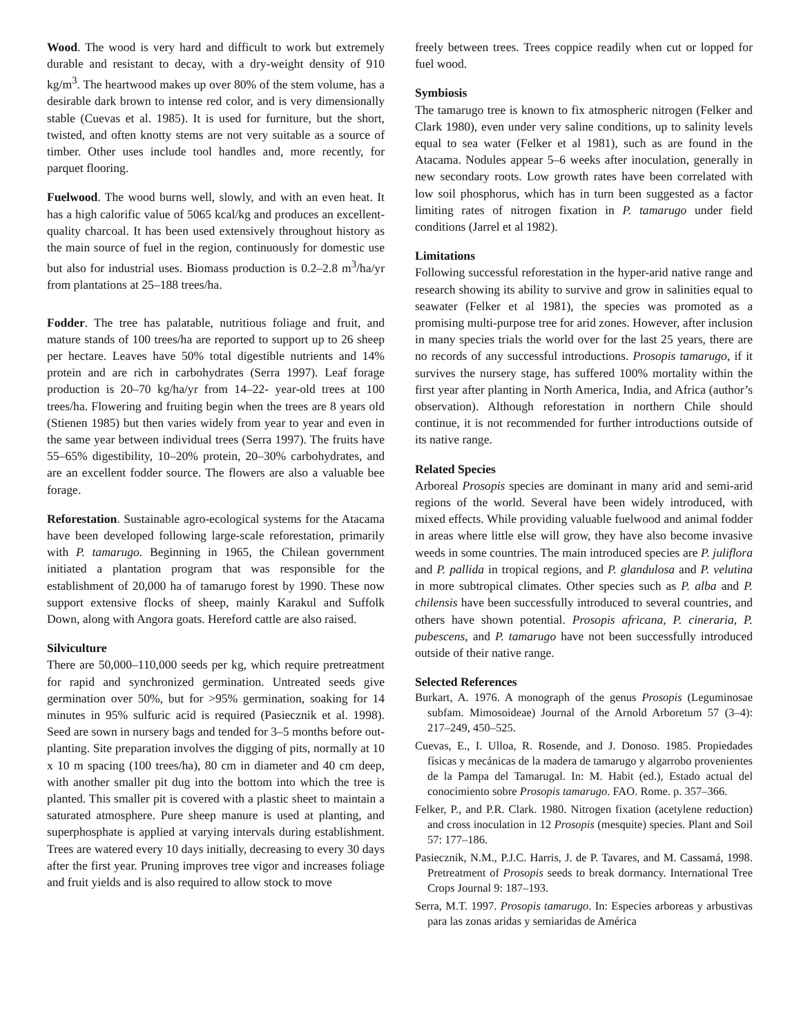Wood. The wood is very hard and difficult to work but extremely durable and resistant to decay, with a dry-weight density of 910 kg/m<sup>3</sup>. The heartwood makes up over 80% of the stem volume, has a desirable dark brown to intense red color, and is very dimensionally stable (Cuevas et al. 1985). It is used for furniture, but the short, twisted, and often knotty stems are not very suitable as a source of timber. Other uses include tool handles and, more recently, for parquet flooring.
Fuelwood. The wood burns well, slowly, and with an even heat. It has a high calorific value of 5065 kcal/kg and produces an excellent-quality charcoal. It has been used extensively throughout history as the main source of fuel in the region, continuously for domestic use but also for industrial uses. Biomass production is 0.2–2.8 m<sup>3</sup>/ha/yr from plantations at 25–188 trees/ha.
Fodder. The tree has palatable, nutritious foliage and fruit, and mature stands of 100 trees/ha are reported to support up to 26 sheep per hectare. Leaves have 50% total digestible nutrients and 14% protein and are rich in carbohydrates (Serra 1997). Leaf forage production is 20–70 kg/ha/yr from 14–22- year-old trees at 100 trees/ha. Flowering and fruiting begin when the trees are 8 years old (Stienen 1985) but then varies widely from year to year and even in the same year between individual trees (Serra 1997). The fruits have 55–65% digestibility, 10–20% protein, 20–30% carbohydrates, and are an excellent fodder source. The flowers are also a valuable bee forage.
Reforestation. Sustainable agro-ecological systems for the Atacama have been developed following large-scale reforestation, primarily with P. tamarugo. Beginning in 1965, the Chilean government initiated a plantation program that was responsible for the establishment of 20,000 ha of tamarugo forest by 1990. These now support extensive flocks of sheep, mainly Karakul and Suffolk Down, along with Angora goats. Hereford cattle are also raised.
Silviculture
There are 50,000–110,000 seeds per kg, which require pretreatment for rapid and synchronized germination. Untreated seeds give germination over 50%, but for >95% germination, soaking for 14 minutes in 95% sulfuric acid is required (Pasiecznik et al. 1998). Seed are sown in nursery bags and tended for 3–5 months before out-planting. Site preparation involves the digging of pits, normally at 10 x 10 m spacing (100 trees/ha), 80 cm in diameter and 40 cm deep, with another smaller pit dug into the bottom into which the tree is planted. This smaller pit is covered with a plastic sheet to maintain a saturated atmosphere. Pure sheep manure is used at planting, and superphosphate is applied at varying intervals during establishment. Trees are watered every 10 days initially, decreasing to every 30 days after the first year. Pruning improves tree vigor and increases foliage and fruit yields and is also required to allow stock to move
freely between trees. Trees coppice readily when cut or lopped for fuel wood.
Symbiosis
The tamarugo tree is known to fix atmospheric nitrogen (Felker and Clark 1980), even under very saline conditions, up to salinity levels equal to sea water (Felker et al 1981), such as are found in the Atacama. Nodules appear 5–6 weeks after inoculation, generally in new secondary roots. Low growth rates have been correlated with low soil phosphorus, which has in turn been suggested as a factor limiting rates of nitrogen fixation in P. tamarugo under field conditions (Jarrel et al 1982).
Limitations
Following successful reforestation in the hyper-arid native range and research showing its ability to survive and grow in salinities equal to seawater (Felker et al 1981), the species was promoted as a promising multi-purpose tree for arid zones. However, after inclusion in many species trials the world over for the last 25 years, there are no records of any successful introductions. Prosopis tamarugo, if it survives the nursery stage, has suffered 100% mortality within the first year after planting in North America, India, and Africa (author’s observation). Although reforestation in northern Chile should continue, it is not recommended for further introductions outside of its native range.
Related Species
Arboreal Prosopis species are dominant in many arid and semi-arid regions of the world. Several have been widely introduced, with mixed effects. While providing valuable fuelwood and animal fodder in areas where little else will grow, they have also become invasive weeds in some countries. The main introduced species are P. juliflora and P. pallida in tropical regions, and P. glandulosa and P. velutina in more subtropical climates. Other species such as P. alba and P. chilensis have been successfully introduced to several countries, and others have shown potential. Prosopis africana, P. cineraria, P. pubescens, and P. tamarugo have not been successfully introduced outside of their native range.
Selected References
Burkart, A. 1976. A monograph of the genus Prosopis (Leguminosae subfam. Mimosoideae) Journal of the Arnold Arboretum 57 (3–4): 217–249, 450–525.
Cuevas, E., I. Ulloa, R. Rosende, and J. Donoso. 1985. Propiedades físicas y mecánicas de la madera de tamarugo y algarrobo provenientes de la Pampa del Tamarugal. In: M. Habit (ed.), Estado actual del conocimiento sobre Prosopis tamarugo. FAO. Rome. p. 357–366.
Felker, P., and P.R. Clark. 1980. Nitrogen fixation (acetylene reduction) and cross inoculation in 12 Prosopis (mesquite) species. Plant and Soil 57: 177–186.
Pasiecznik, N.M., P.J.C. Harris, J. de P. Tavares, and M. Cassamá, 1998. Pretreatment of Prosopis seeds to break dormancy. International Tree Crops Journal 9: 187–193.
Serra, M.T. 1997. Prosopis tamarugo. In: Especies arboreas y arbustivas para las zonas aridas y semiaridas de América